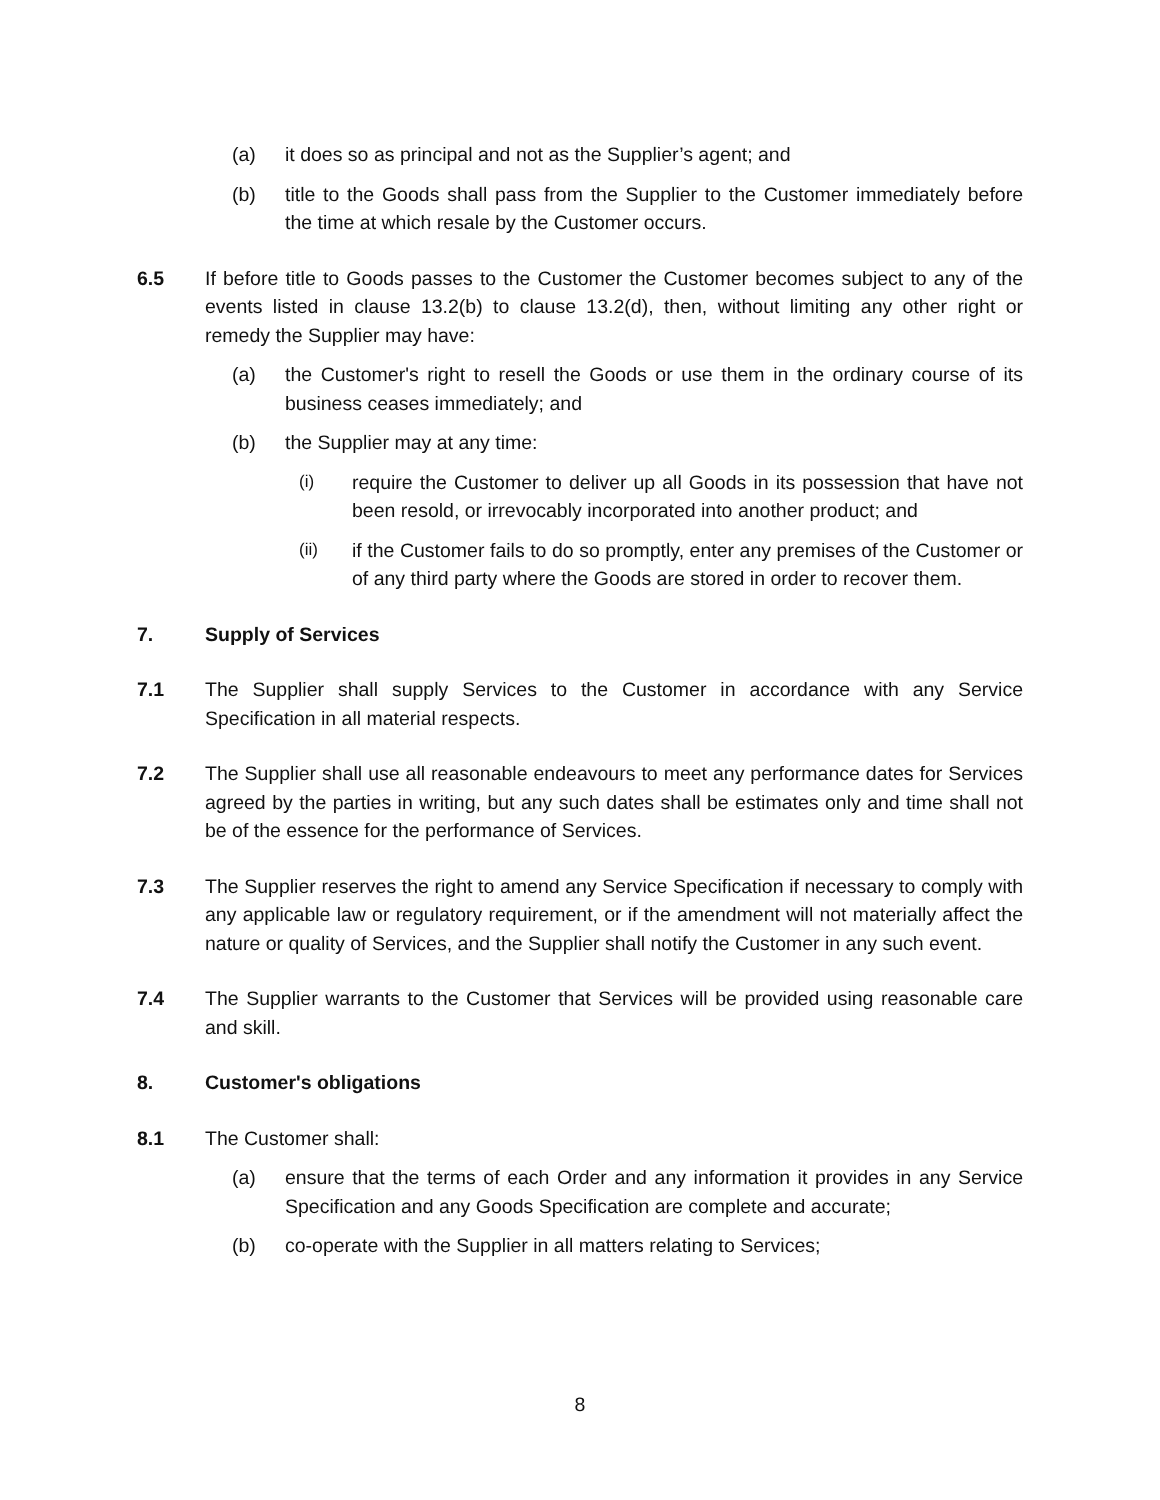(a) it does so as principal and not as the Supplier’s agent; and
(b) title to the Goods shall pass from the Supplier to the Customer immediately before the time at which resale by the Customer occurs.
6.5 If before title to Goods passes to the Customer the Customer becomes subject to any of the events listed in clause 13.2(b) to clause 13.2(d), then, without limiting any other right or remedy the Supplier may have:
(a) the Customer's right to resell the Goods or use them in the ordinary course of its business ceases immediately; and
(b) the Supplier may at any time:
(i) require the Customer to deliver up all Goods in its possession that have not been resold, or irrevocably incorporated into another product; and
(ii) if the Customer fails to do so promptly, enter any premises of the Customer or of any third party where the Goods are stored in order to recover them.
7. Supply of Services
7.1 The Supplier shall supply Services to the Customer in accordance with any Service Specification in all material respects.
7.2 The Supplier shall use all reasonable endeavours to meet any performance dates for Services agreed by the parties in writing, but any such dates shall be estimates only and time shall not be of the essence for the performance of Services.
7.3 The Supplier reserves the right to amend any Service Specification if necessary to comply with any applicable law or regulatory requirement, or if the amendment will not materially affect the nature or quality of Services, and the Supplier shall notify the Customer in any such event.
7.4 The Supplier warrants to the Customer that Services will be provided using reasonable care and skill.
8. Customer's obligations
8.1 The Customer shall:
(a) ensure that the terms of each Order and any information it provides in any Service Specification and any Goods Specification are complete and accurate;
(b) co-operate with the Supplier in all matters relating to Services;
8